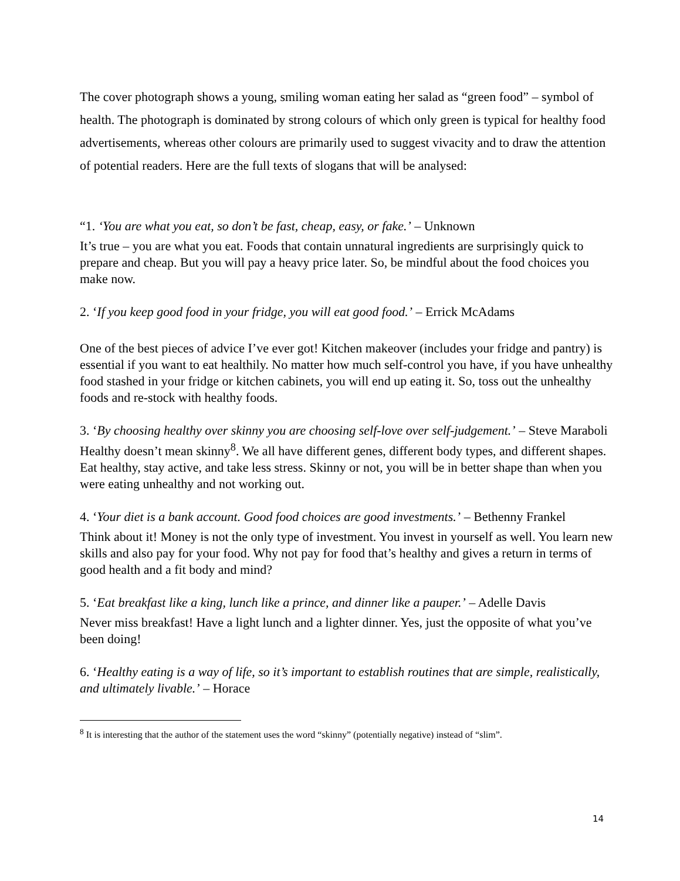The cover photograph shows a young, smiling woman eating her salad as “green food” – symbol of health. The photograph is dominated by strong colours of which only green is typical for healthy food advertisements, whereas other colours are primarily used to suggest vivacity and to draw the attention of potential readers. Here are the full texts of slogans that will be analysed:
“1. ‘You are what you eat, so don’t be fast, cheap, easy, or fake.’ – Unknown
It’s true – you are what you eat. Foods that contain unnatural ingredients are surprisingly quick to prepare and cheap. But you will pay a heavy price later. So, be mindful about the food choices you make now.
2. ‘If you keep good food in your fridge, you will eat good food.’ – Errick McAdams
One of the best pieces of advice I’ve ever got! Kitchen makeover (includes your fridge and pantry) is essential if you want to eat healthily. No matter how much self-control you have, if you have unhealthy food stashed in your fridge or kitchen cabinets, you will end up eating it. So, toss out the unhealthy foods and re-stock with healthy foods.
3. ‘By choosing healthy over skinny you are choosing self-love over self-judgement.’ – Steve Maraboli
Healthy doesn’t mean skinny<sup>8</sup>. We all have different genes, different body types, and different shapes. Eat healthy, stay active, and take less stress. Skinny or not, you will be in better shape than when you were eating unhealthy and not working out.
4. ‘Your diet is a bank account. Good food choices are good investments.’ – Bethenny Frankel
Think about it! Money is not the only type of investment. You invest in yourself as well. You learn new skills and also pay for your food. Why not pay for food that’s healthy and gives a return in terms of good health and a fit body and mind?
5. ‘Eat breakfast like a king, lunch like a prince, and dinner like a pauper.’ – Adelle Davis
Never miss breakfast! Have a light lunch and a lighter dinner. Yes, just the opposite of what you’ve been doing!
6. ‘Healthy eating is a way of life, so it’s important to establish routines that are simple, realistically, and ultimately livable.’ – Horace
<sup>8</sup> It is interesting that the author of the statement uses the word “skinny” (potentially negative) instead of “slim”.
14